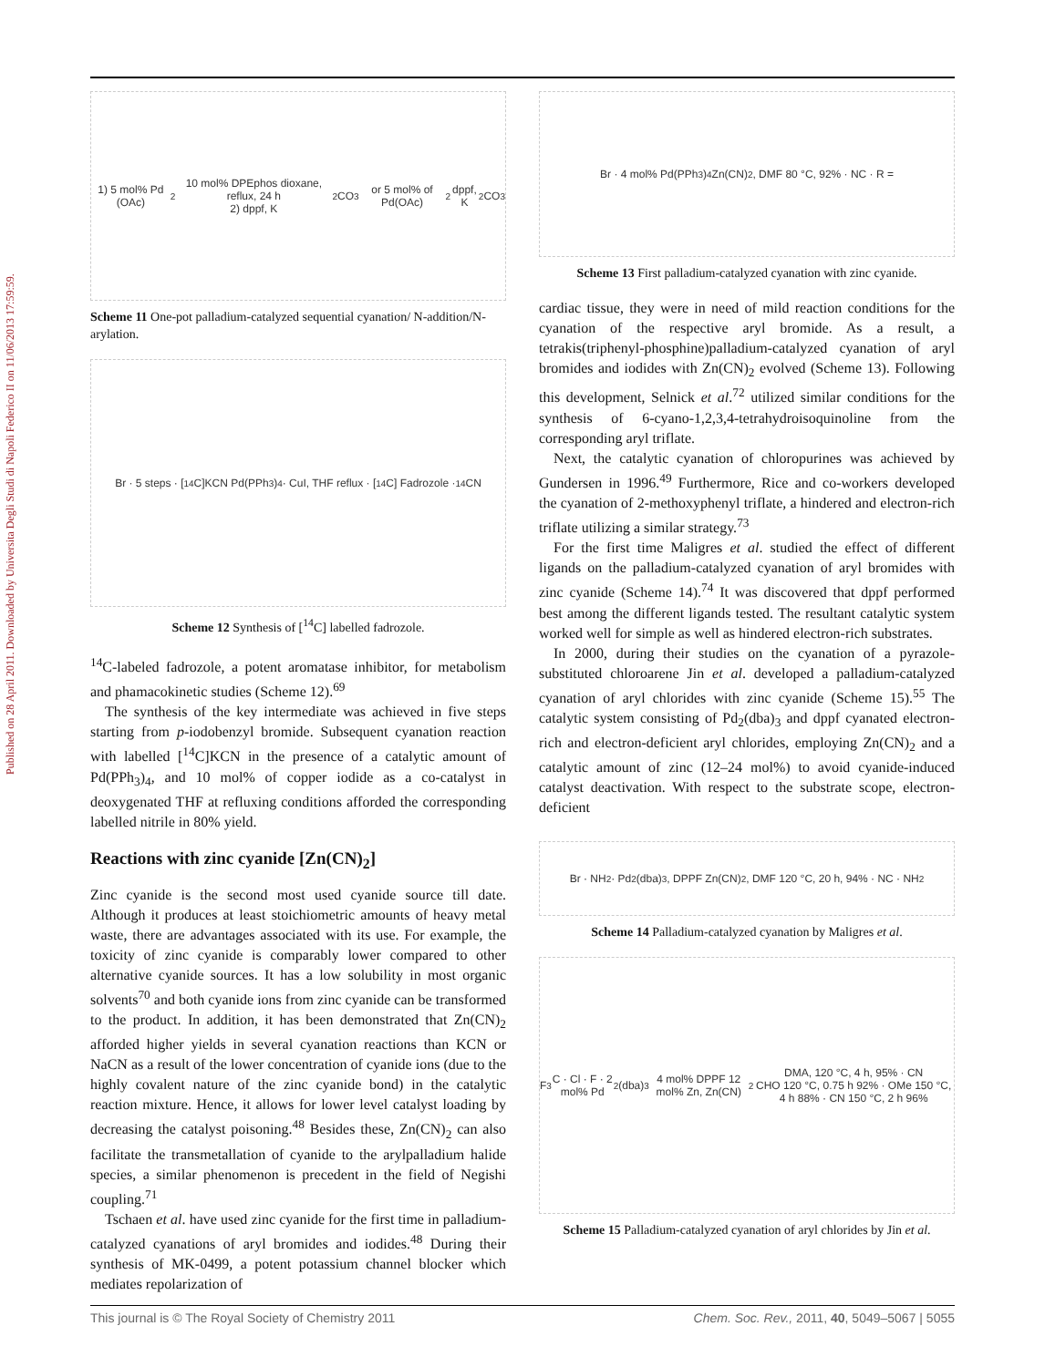Published on 28 April 2011. Downloaded by Universita Degli Studi di Napoli Federico II on 11/06/2013 17:59:59.
1) 5 mol% Pd (OAc)<sub>2</sub> 10 mol% DPEphos dioxane, reflux, 24 h
2) dppf, K<sub>2</sub>CO<sub>3</sub> or 5 mol% of Pd(OAc)<sub>2</sub> dppf, K<sub>2</sub>CO<sub>3</sub>
Scheme 11 One-pot palladium-catalyzed sequential cyanation/ N-addition/N-arylation.
Br · 5 steps · [<sup>14</sup>C]KCN Pd(PPh<sub>3</sub>)<sub>4</sub> · CuI, THF reflux · [<sup>14</sup>C] Fadrozole · <sup>14</sup>CN
Scheme 12 Synthesis of [<sup>14</sup>C] labelled fadrozole.
<sup>14</sup>C-labeled fadrozole, a potent aromatase inhibitor, for metabolism and phamacokinetic studies (Scheme 12).<sup>69</sup>
The synthesis of the key intermediate was achieved in five steps starting from p-iodobenzyl bromide. Subsequent cyanation reaction with labelled [<sup>14</sup>C]KCN in the presence of a catalytic amount of Pd(PPh<sub>3</sub>)<sub>4</sub>, and 10 mol% of copper iodide as a co-catalyst in deoxygenated THF at refluxing conditions afforded the corresponding labelled nitrile in 80% yield.
Reactions with zinc cyanide [Zn(CN)<sub>2</sub>]
Zinc cyanide is the second most used cyanide source till date. Although it produces at least stoichiometric amounts of heavy metal waste, there are advantages associated with its use. For example, the toxicity of zinc cyanide is comparably lower compared to other alternative cyanide sources. It has a low solubility in most organic solvents<sup>70</sup> and both cyanide ions from zinc cyanide can be transformed to the product. In addition, it has been demonstrated that Zn(CN)<sub>2</sub> afforded higher yields in several cyanation reactions than KCN or NaCN as a result of the lower concentration of cyanide ions (due to the highly covalent nature of the zinc cyanide bond) in the catalytic reaction mixture. Hence, it allows for lower level catalyst loading by decreasing the catalyst poisoning.<sup>48</sup> Besides these, Zn(CN)<sub>2</sub> can also facilitate the transmetallation of cyanide to the arylpalladium halide species, a similar phenomenon is precedent in the field of Negishi coupling.<sup>71</sup>
Tschaen et al. have used zinc cyanide for the first time in palladium-catalyzed cyanations of aryl bromides and iodides.<sup>48</sup> During their synthesis of MK-0499, a potent potassium channel blocker which mediates repolarization of
Br · 4 mol% Pd(PPh<sub>3</sub>)<sub>4</sub> Zn(CN)<sub>2</sub>, DMF 80 °C, 92% · NC · R =
Scheme 13 First palladium-catalyzed cyanation with zinc cyanide.
cardiac tissue, they were in need of mild reaction conditions for the cyanation of the respective aryl bromide. As a result, a tetrakis(triphenyl-phosphine)palladium-catalyzed cyanation of aryl bromides and iodides with Zn(CN)<sub>2</sub> evolved (Scheme 13). Following this development, Selnick et al.<sup>72</sup> utilized similar conditions for the synthesis of 6-cyano-1,2,3,4-tetrahydroisoquinoline from the corresponding aryl triflate.
Next, the catalytic cyanation of chloropurines was achieved by Gundersen in 1996.<sup>49</sup> Furthermore, Rice and co-workers developed the cyanation of 2-methoxyphenyl triflate, a hindered and electron-rich triflate utilizing a similar strategy.<sup>73</sup>
For the first time Maligres et al. studied the effect of different ligands on the palladium-catalyzed cyanation of aryl bromides with zinc cyanide (Scheme 14).<sup>74</sup> It was discovered that dppf performed best among the different ligands tested. The resultant catalytic system worked well for simple as well as hindered electron-rich substrates.
In 2000, during their studies on the cyanation of a pyrazole-substituted chloroarene Jin et al. developed a palladium-catalyzed cyanation of aryl chlorides with zinc cyanide (Scheme 15).<sup>55</sup> The catalytic system consisting of Pd<sub>2</sub>(dba)<sub>3</sub> and dppf cyanated electron-rich and electron-deficient aryl chlorides, employing Zn(CN)<sub>2</sub> and a catalytic amount of zinc (12–24 mol%) to avoid cyanide-induced catalyst deactivation. With respect to the substrate scope, electron-deficient
Br · NH<sub>2</sub> · Pd<sub>2</sub>(dba)<sub>3</sub>, DPPF Zn(CN)<sub>2</sub>, DMF 120 °C, 20 h, 94% · NC · NH<sub>2</sub>
Scheme 14 Palladium-catalyzed cyanation by Maligres et al.
F<sub>3</sub>C · Cl · F · 2 mol% Pd<sub>2</sub>(dba)<sub>3</sub> 4 mol% DPPF 12 mol% Zn, Zn(CN)<sub>2</sub> DMA, 120 °C, 4 h, 95% · CN
CHO 120 °C, 0.75 h 92% · OMe 150 °C, 4 h 88% · CN 150 °C, 2 h 96%
Scheme 15 Palladium-catalyzed cyanation of aryl chlorides by Jin et al.
This journal is © The Royal Society of Chemistry 2011 Chem. Soc. Rev., 2011, 40, 5049–5067 | 5055